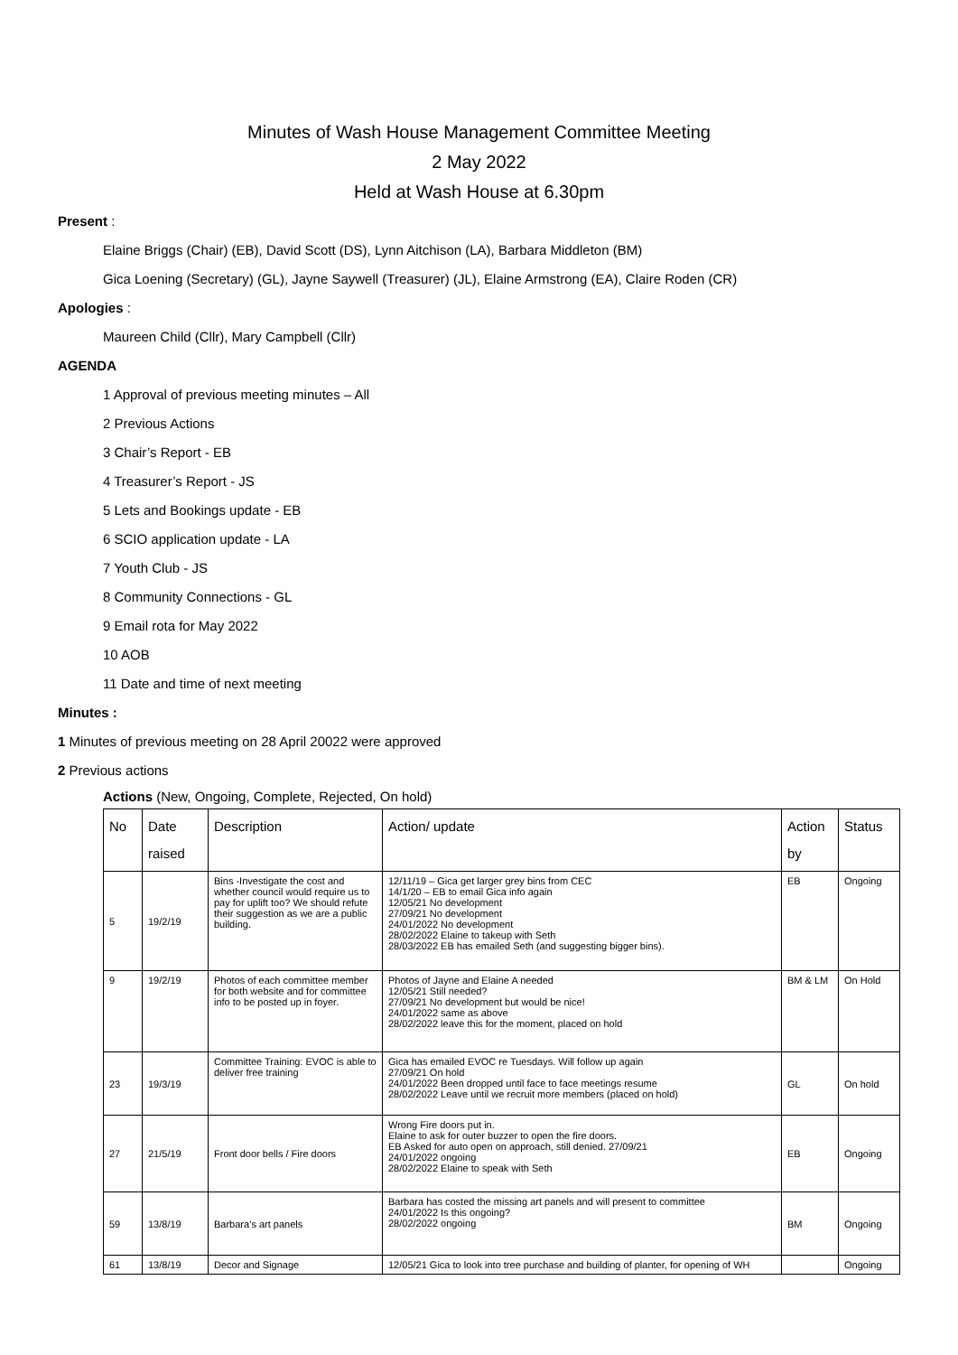Minutes of Wash House Management Committee Meeting
2 May 2022
Held at Wash House at 6.30pm
Present :
Elaine Briggs (Chair) (EB), David Scott (DS), Lynn Aitchison (LA), Barbara Middleton (BM)
Gica Loening (Secretary) (GL), Jayne Saywell (Treasurer) (JL), Elaine Armstrong (EA), Claire Roden (CR)
Apologies :
Maureen Child (Cllr), Mary Campbell (Cllr)
AGENDA
1 Approval of previous meeting minutes – All
2 Previous Actions
3 Chair’s Report - EB
4 Treasurer’s Report - JS
5 Lets and Bookings update - EB
6 SCIO application update - LA
7 Youth Club - JS
8 Community Connections - GL
9 Email rota for May 2022
10 AOB
11 Date and time of next meeting
Minutes :
1 Minutes of previous meeting on 28 April 20022 were approved
2 Previous actions
Actions (New, Ongoing, Complete, Rejected, On hold)
| No | Date raised | Description | Action/ update | Action by | Status |
| --- | --- | --- | --- | --- | --- |
| 5 | 19/2/19 | Bins -Investigate the cost and whether council would require us to pay for uplift too? We should refute their suggestion as we are a public building. | 12/11/19 – Gica get larger grey bins from CEC 14/1/20 – EB to email Gica info again 12/05/21 No development 27/09/21 No development 24/01/2022 No development 28/02/2022 Elaine to takeup with Seth 28/03/2022 EB has emailed Seth (and suggesting bigger bins). | EB | Ongoing |
| 9 | 19/2/19 | Photos of each committee member for both website and for committee info to be posted up in foyer. | Photos of Jayne and Elaine A needed 12/05/21 Still needed? 27/09/21 No development but would be nice! 24/01/2022 same as above 28/02/2022 leave this for the moment, placed on hold | BM & LM | On Hold |
| 23 | 19/3/19 | Committee Training: EVOC is able to deliver free training | Gica has emailed EVOC re Tuesdays. Will follow up again 27/09/21 On hold 24/01/2022 Been dropped until face to face meetings resume 28/02/2022 Leave until we recruit more members (placed on hold) | GL | On hold |
| 27 | 21/5/19 | Front door bells / Fire doors | Wrong Fire doors put in. Elaine to ask for outer buzzer to open the fire doors. EB Asked for auto open on approach, still denied. 27/09/21 24/01/2022 ongoing 28/02/2022 Elaine to speak with Seth | EB | Ongoing |
| 59 | 13/8/19 | Barbara’s art panels | Barbara has costed the missing art panels and will present to committee 24/01/2022 Is this ongoing? 28/02/2022 ongoing | BM | Ongoing |
| 61 | 13/8/19 | Decor and Signage | 12/05/21 Gica to look into tree purchase and building of planter, for opening of WH | | Ongoing |